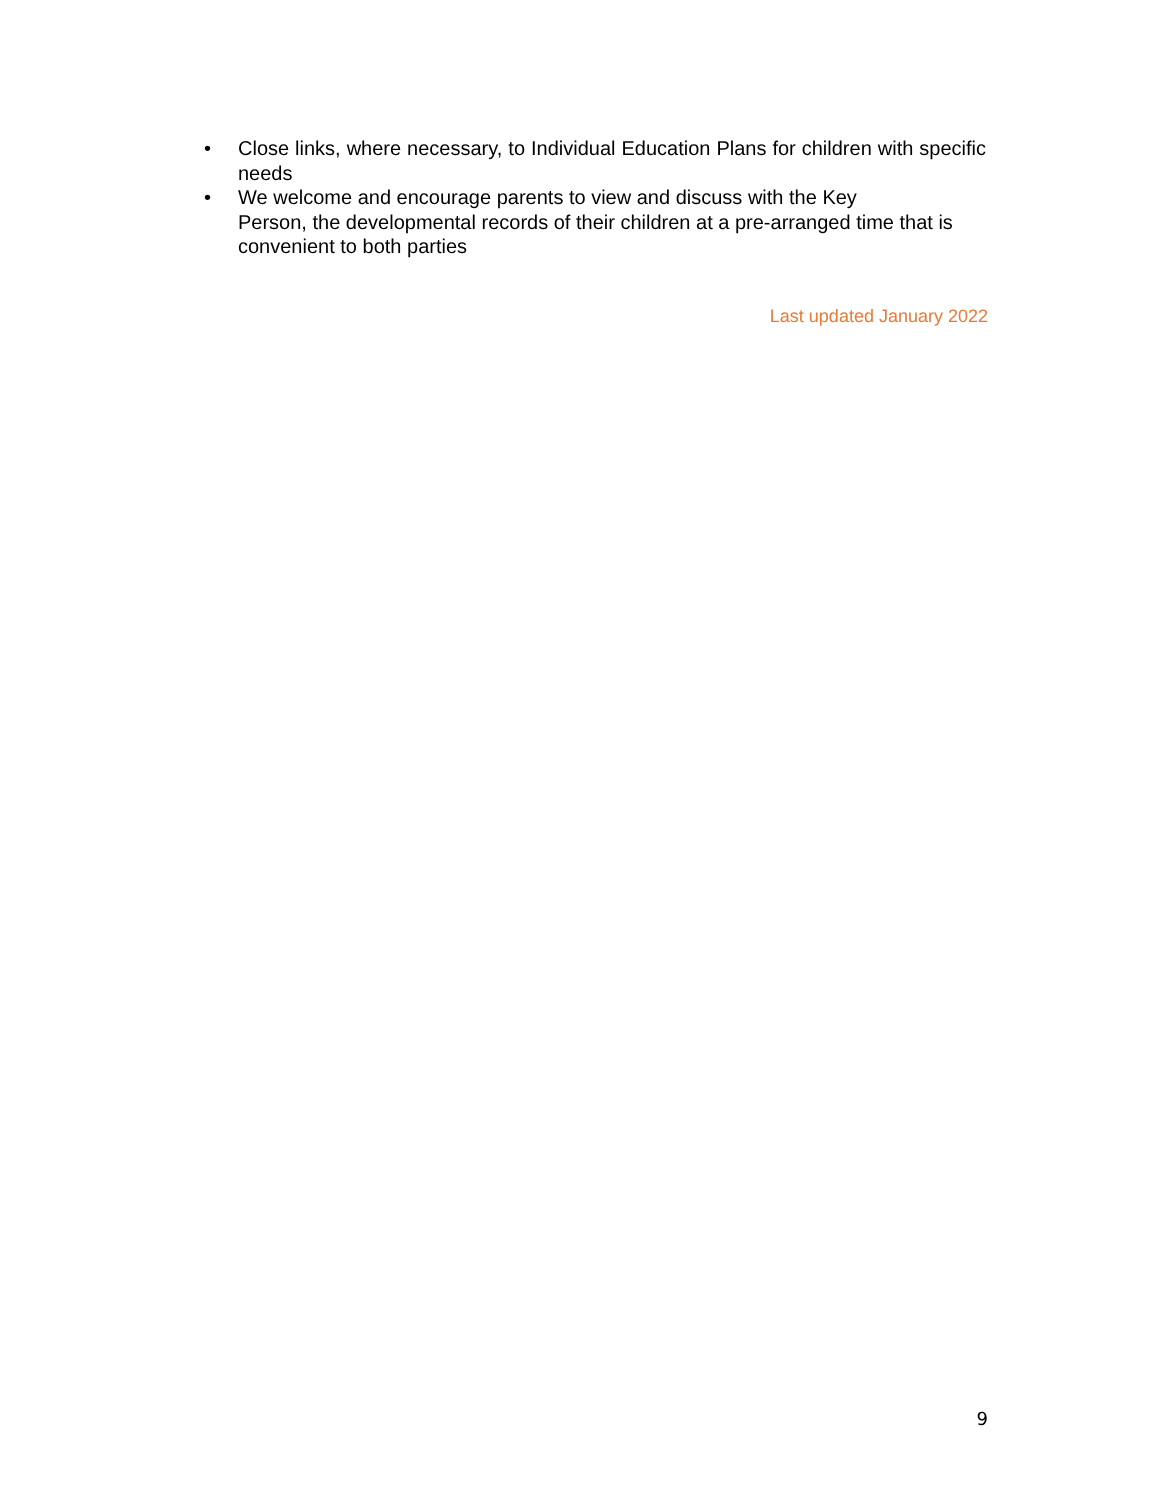• Close links, where necessary, to Individual Education Plans for children with specific needs
• We welcome and encourage parents to view and discuss with the Key
Person, the developmental records of their children at a pre-arranged time that is convenient to both parties
Last updated January 2022
9